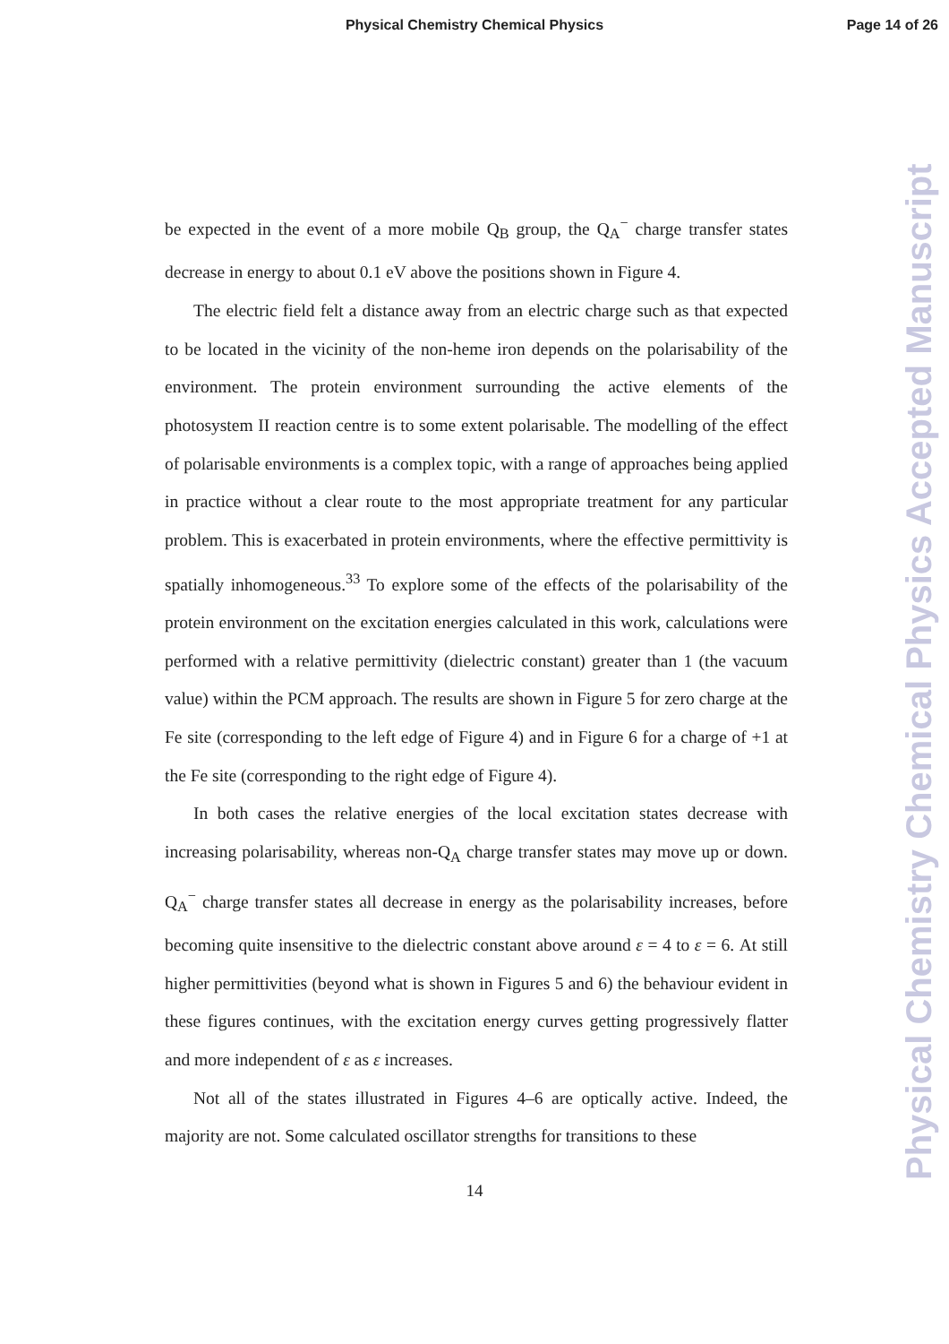Physical Chemistry Chemical Physics
Page 14 of 26
Physical Chemistry Chemical Physics Accepted Manuscript
be expected in the event of a more mobile Q<sub>B</sub> group, the Q<sub>A</sub><sup>−</sup> charge transfer states decrease in energy to about 0.1 eV above the positions shown in Figure 4.
The electric field felt a distance away from an electric charge such as that expected to be located in the vicinity of the non-heme iron depends on the polarisability of the environment. The protein environment surrounding the active elements of the photosystem II reaction centre is to some extent polarisable. The modelling of the effect of polarisable environments is a complex topic, with a range of approaches being applied in practice without a clear route to the most appropriate treatment for any particular problem. This is exacerbated in protein environments, where the effective permittivity is spatially inhomogeneous.<sup>33</sup> To explore some of the effects of the polarisability of the protein environment on the excitation energies calculated in this work, calculations were performed with a relative permittivity (dielectric constant) greater than 1 (the vacuum value) within the PCM approach. The results are shown in Figure 5 for zero charge at the Fe site (corresponding to the left edge of Figure 4) and in Figure 6 for a charge of +1 at the Fe site (corresponding to the right edge of Figure 4).
In both cases the relative energies of the local excitation states decrease with increasing polarisability, whereas non-Q<sub>A</sub> charge transfer states may move up or down. Q<sub>A</sub><sup>−</sup> charge transfer states all decrease in energy as the polarisability increases, before becoming quite insensitive to the dielectric constant above around ε = 4 to ε = 6. At still higher permittivities (beyond what is shown in Figures 5 and 6) the behaviour evident in these figures continues, with the excitation energy curves getting progressively flatter and more independent of ε as ε increases.
Not all of the states illustrated in Figures 4–6 are optically active. Indeed, the majority are not. Some calculated oscillator strengths for transitions to these
14